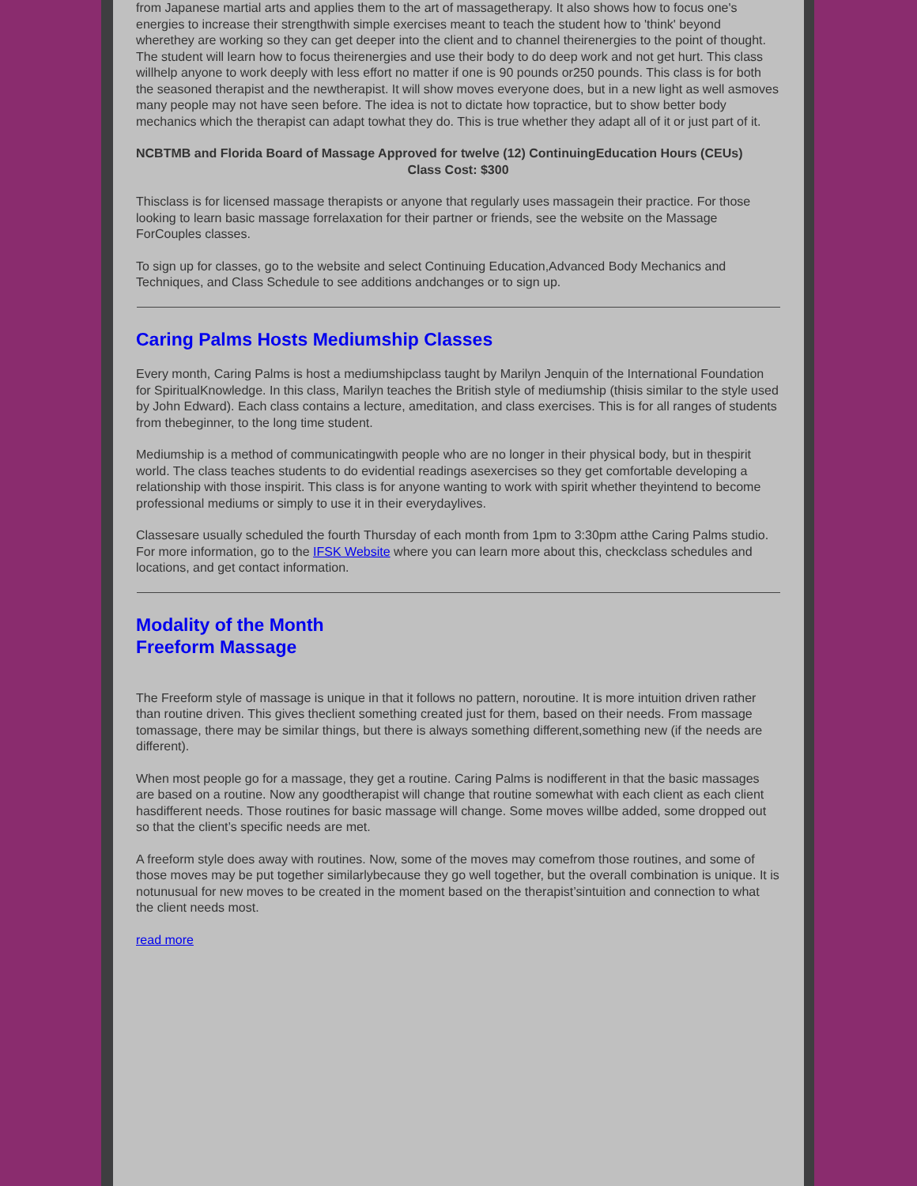from Japanese martial arts and applies them to the art of massagetherapy. It also shows how to focus one's energies to increase their strengthwith simple exercises meant to teach the student how to 'think' beyond wherethey are working so they can get deeper into the client and to channel theirenergies to the point of thought. The student will learn how to focus theirenergies and use their body to do deep work and not get hurt. This class willhelp anyone to work deeply with less effort no matter if one is 90 pounds or250 pounds. This class is for both the seasoned therapist and the newtherapist. It will show moves everyone does, but in a new light as well asmoves many people may not have seen before. The idea is not to dictate how topractice, but to show better body mechanics which the therapist can adapt towhat they do. This is true whether they adapt all of it or just part of it.
NCBTMB and Florida Board of Massage Approved for twelve (12) ContinuingEducation Hours (CEUs)
Class Cost: $300
Thisclass is for licensed massage therapists or anyone that regularly uses massagein their practice. For those looking to learn basic massage forrelaxation for their partner or friends, see the website on the Massage ForCouples classes.
To sign up for classes, go to the website and select Continuing Education,Advanced Body Mechanics and Techniques, and Class Schedule to see additions andchanges or to sign up.
Caring Palms Hosts Mediumship Classes
Every month, Caring Palms is host a mediumshipclass taught by Marilyn Jenquin of the International Foundation for SpiritualKnowledge. In this class, Marilyn teaches the British style of mediumship (thisis similar to the style used by John Edward). Each class contains a lecture, ameditation, and class exercises. This is for all ranges of students from thebeginner, to the long time student.
Mediumship is a method of communicatingwith people who are no longer in their physical body, but in thespirit world. The class teaches students to do evidential readings asexercises so they get comfortable developing a relationship with those inspirit. This class is for anyone wanting to work with spirit whether theyintend to become professional mediums or simply to use it in their everydaylives.
Classesare usually scheduled the fourth Thursday of each month from 1pm to 3:30pm atthe Caring Palms studio. For more information, go to the IFSK Website where you can learn more about this, checkclass schedules and locations, and get contact information.
Modality of the Month
Freeform Massage
The Freeform style of massage is unique in that it follows no pattern, noroutine. It is more intuition driven rather than routine driven. This gives theclient something created just for them, based on their needs. From massage tomassage, there may be similar things, but there is always something different,something new (if the needs are different).
When most people go for a massage, they get a routine. Caring Palms is nodifferent in that the basic massages are based on a routine. Now any goodtherapist will change that routine somewhat with each client as each client hasdifferent needs. Those routines for basic massage will change. Some moves willbe added, some dropped out so that the client’s specific needs are met.
A freeform style does away with routines. Now, some of the moves may comefrom those routines, and some of those moves may be put together similarlybecause they go well together, but the overall combination is unique. It is notunusual for new moves to be created in the moment based on the therapist’sintuition and connection to what the client needs most.
read more